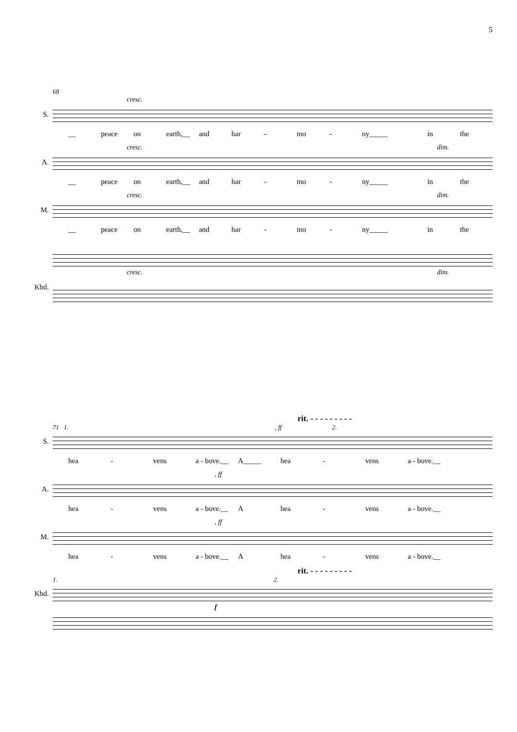5
68
cresc.
S.
__ peace on earth,__ and har - mo - ny_____ in the
cresc. dim.
A.
__ peace on earth,__ and har - mo - ny_____ in the
cresc. dim.
M.
__ peace on earth,__ and har - mo - ny_____ in the
cresc. dim.
Kbd.
rit. - - - - - - - - -
71 1. , ff 2.
S.
hea - vens a - bove.__ A_____ hea - vens a - bove.__
, ff
A.
hea - vens a - bove.__ A hea - vens a - bove.__
, ff
M.
hea - vens a - bove.__ A hea - vens a - bove.__
rit. - - - - - - - - -
1. 2.
Kbd.
f